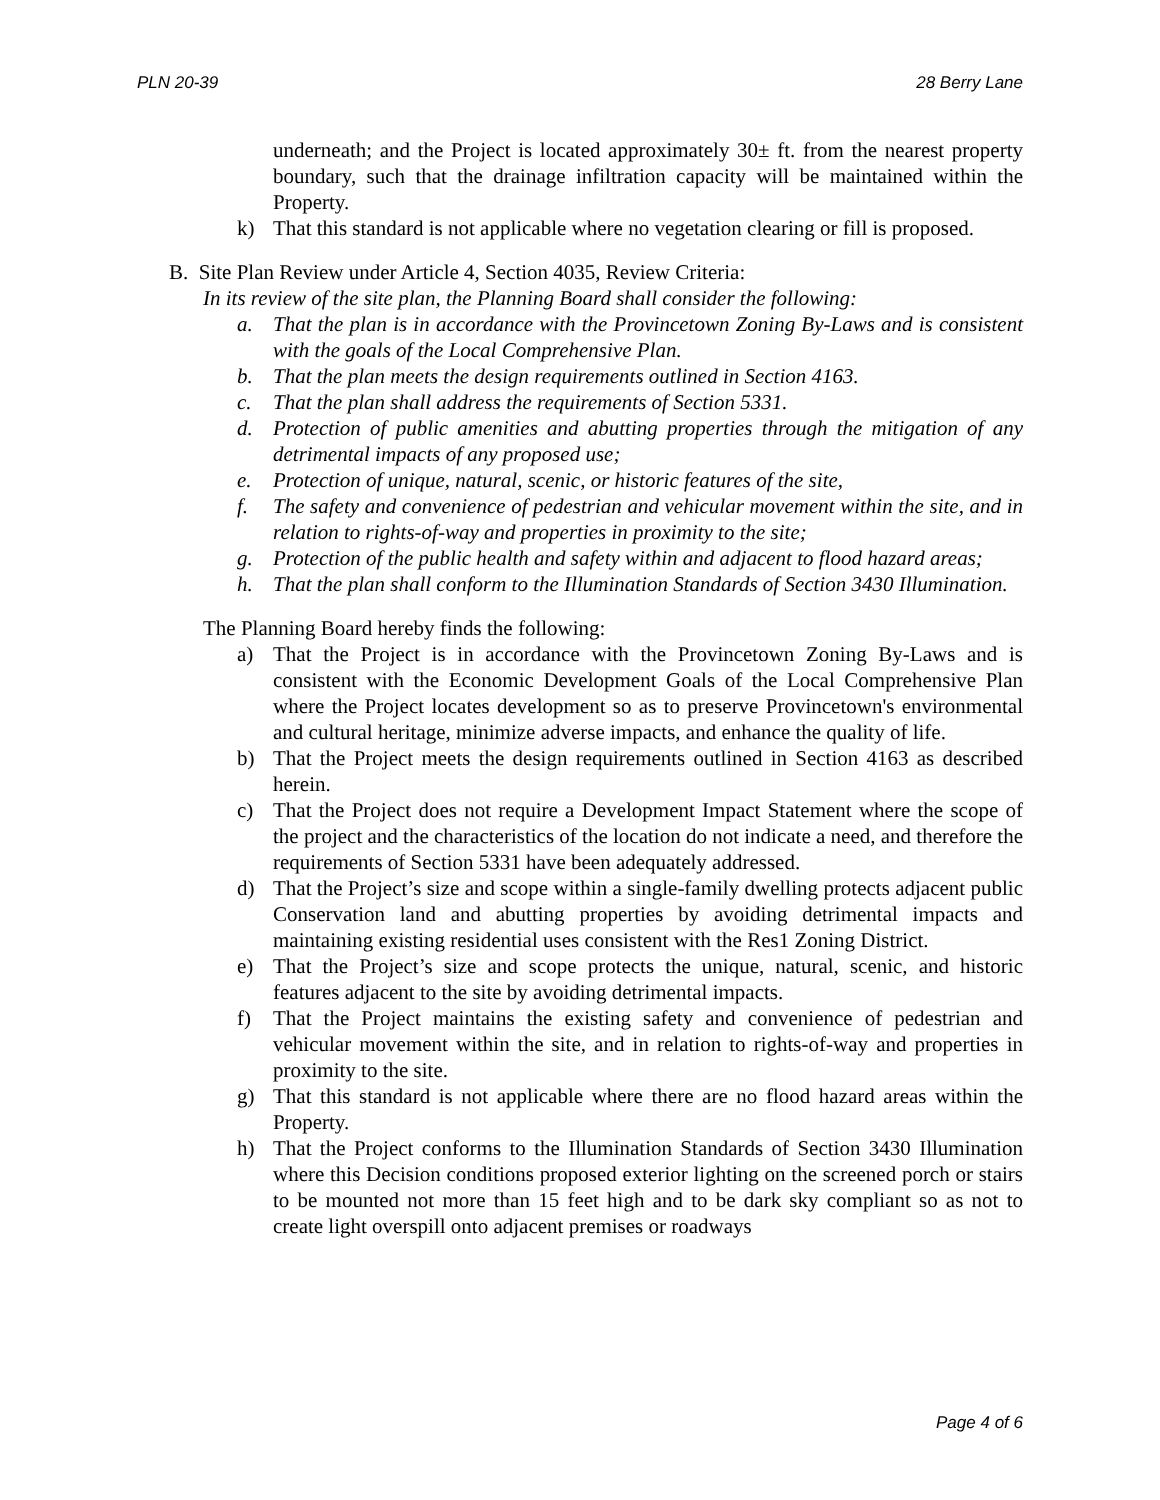PLN 20-39 28 Berry Lane
underneath; and the Project is located approximately 30± ft. from the nearest property boundary, such that the drainage infiltration capacity will be maintained within the Property.
k) That this standard is not applicable where no vegetation clearing or fill is proposed.
B. Site Plan Review under Article 4, Section 4035, Review Criteria:
In its review of the site plan, the Planning Board shall consider the following:
a. That the plan is in accordance with the Provincetown Zoning By-Laws and is consistent with the goals of the Local Comprehensive Plan.
b. That the plan meets the design requirements outlined in Section 4163.
c. That the plan shall address the requirements of Section 5331.
d. Protection of public amenities and abutting properties through the mitigation of any detrimental impacts of any proposed use;
e. Protection of unique, natural, scenic, or historic features of the site,
f. The safety and convenience of pedestrian and vehicular movement within the site, and in relation to rights-of-way and properties in proximity to the site;
g. Protection of the public health and safety within and adjacent to flood hazard areas;
h. That the plan shall conform to the Illumination Standards of Section 3430 Illumination.
The Planning Board hereby finds the following:
a) That the Project is in accordance with the Provincetown Zoning By-Laws and is consistent with the Economic Development Goals of the Local Comprehensive Plan where the Project locates development so as to preserve Provincetown's environmental and cultural heritage, minimize adverse impacts, and enhance the quality of life.
b) That the Project meets the design requirements outlined in Section 4163 as described herein.
c) That the Project does not require a Development Impact Statement where the scope of the project and the characteristics of the location do not indicate a need, and therefore the requirements of Section 5331 have been adequately addressed.
d) That the Project’s size and scope within a single-family dwelling protects adjacent public Conservation land and abutting properties by avoiding detrimental impacts and maintaining existing residential uses consistent with the Res1 Zoning District.
e) That the Project’s size and scope protects the unique, natural, scenic, and historic features adjacent to the site by avoiding detrimental impacts.
f) That the Project maintains the existing safety and convenience of pedestrian and vehicular movement within the site, and in relation to rights-of-way and properties in proximity to the site.
g) That this standard is not applicable where there are no flood hazard areas within the Property.
h) That the Project conforms to the Illumination Standards of Section 3430 Illumination where this Decision conditions proposed exterior lighting on the screened porch or stairs to be mounted not more than 15 feet high and to be dark sky compliant so as not to create light overspill onto adjacent premises or roadways
Page 4 of 6